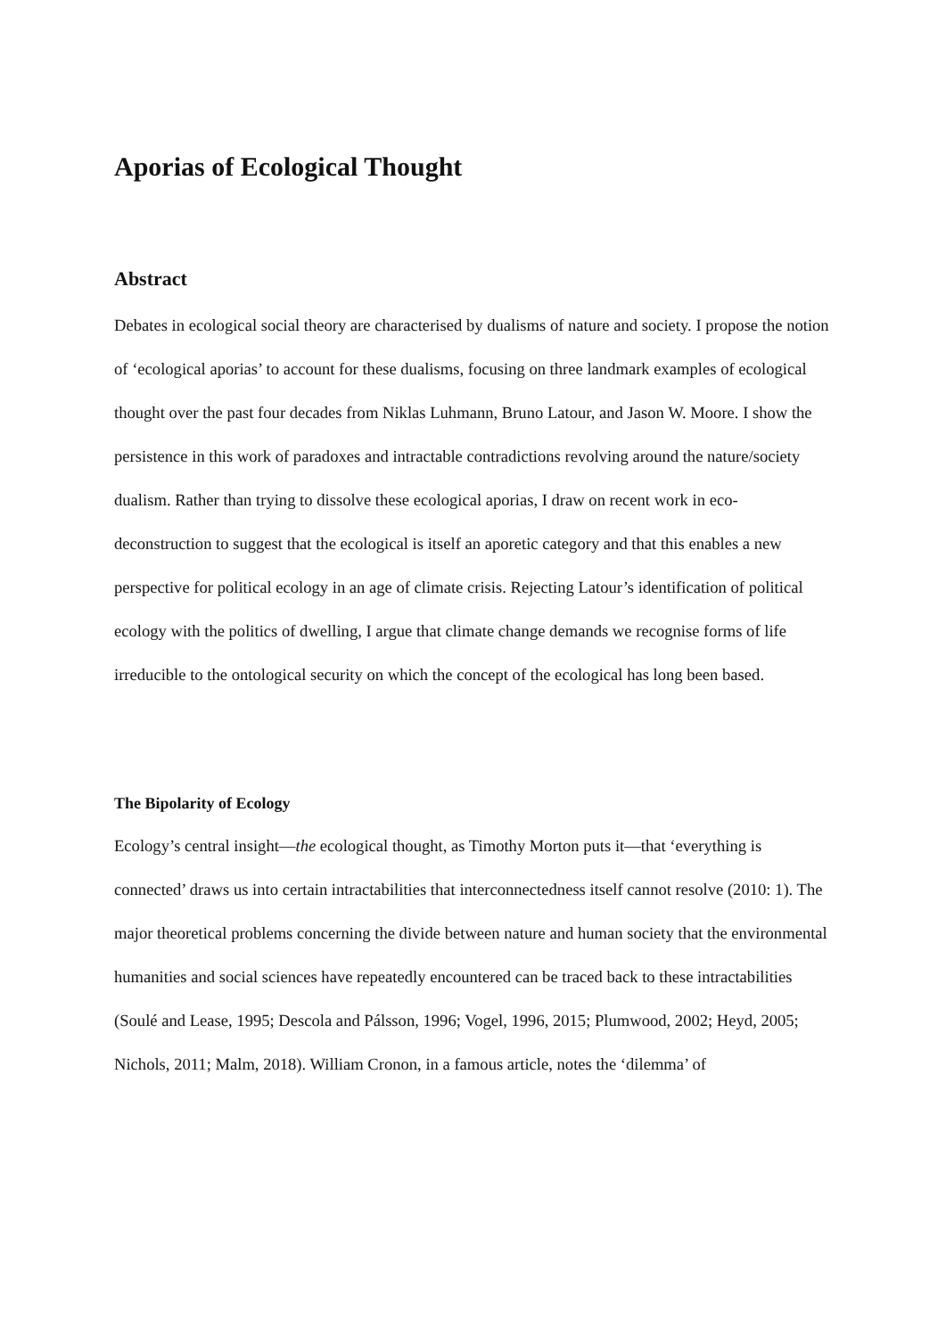Aporias of Ecological Thought
Abstract
Debates in ecological social theory are characterised by dualisms of nature and society. I propose the notion of ‘ecological aporias’ to account for these dualisms, focusing on three landmark examples of ecological thought over the past four decades from Niklas Luhmann, Bruno Latour, and Jason W. Moore. I show the persistence in this work of paradoxes and intractable contradictions revolving around the nature/society dualism. Rather than trying to dissolve these ecological aporias, I draw on recent work in eco-deconstruction to suggest that the ecological is itself an aporetic category and that this enables a new perspective for political ecology in an age of climate crisis. Rejecting Latour’s identification of political ecology with the politics of dwelling, I argue that climate change demands we recognise forms of life irreducible to the ontological security on which the concept of the ecological has long been based.
The Bipolarity of Ecology
Ecology’s central insight—the ecological thought, as Timothy Morton puts it—that ‘everything is connected’ draws us into certain intractabilities that interconnectedness itself cannot resolve (2010: 1). The major theoretical problems concerning the divide between nature and human society that the environmental humanities and social sciences have repeatedly encountered can be traced back to these intractabilities (Soulé and Lease, 1995; Descola and Pálsson, 1996; Vogel, 1996, 2015; Plumwood, 2002; Heyd, 2005; Nichols, 2011; Malm, 2018). William Cronon, in a famous article, notes the ‘dilemma’ of